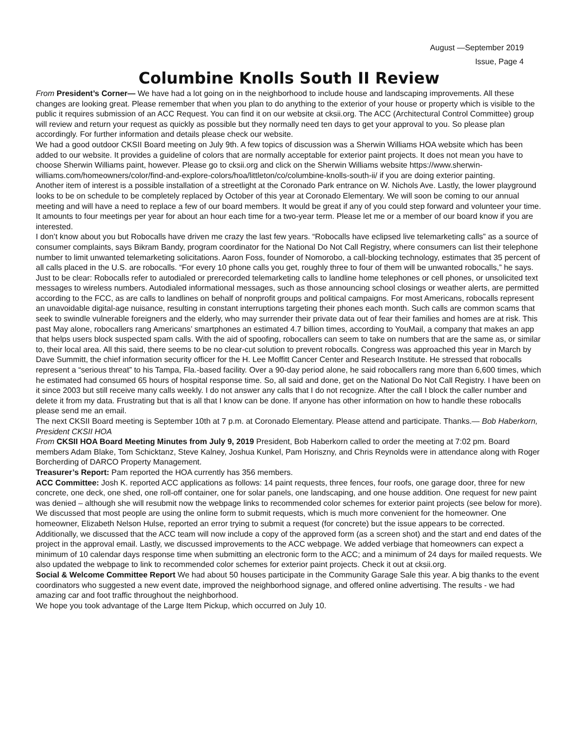August —September 2019
Issue, Page 4
Columbine Knolls South II Review
From President’s Corner— We have had a lot going on in the neighborhood to include house and landscaping improvements. All these changes are looking great. Please remember that when you plan to do anything to the exterior of your house or property which is visible to the public it requires submission of an ACC Request. You can find it on our website at cksii.org. The ACC (Architectural Control Committee) group will review and return your request as quickly as possible but they normally need ten days to get your approval to you. So please plan accordingly. For further information and details please check our website.
We had a good outdoor CKSII Board meeting on July 9th. A few topics of discussion was a Sherwin Williams HOA website which has been added to our website. It provides a guideline of colors that are normally acceptable for exterior paint projects. It does not mean you have to choose Sherwin Williams paint, however. Please go to cksii.org and click on the Sherwin Williams website https://www.sherwin-williams.com/homeowners/color/find-and-explore-colors/hoa/littleton/co/columbine-knolls-south-ii/ if you are doing exterior painting.
Another item of interest is a possible installation of a streetlight at the Coronado Park entrance on W. Nichols Ave. Lastly, the lower playground looks to be on schedule to be completely replaced by October of this year at Coronado Elementary. We will soon be coming to our annual meeting and will have a need to replace a few of our board members. It would be great if any of you could step forward and volunteer your time. It amounts to four meetings per year for about an hour each time for a two-year term. Please let me or a member of our board know if you are interested.
I don’t know about you but Robocalls have driven me crazy the last few years. “Robocalls have eclipsed live telemarketing calls” as a source of consumer complaints, says Bikram Bandy, program coordinator for the National Do Not Call Registry, where consumers can list their telephone number to limit unwanted telemarketing solicitations. Aaron Foss, founder of Nomorobo, a call-blocking technology, estimates that 35 percent of all calls placed in the U.S. are robocalls. “For every 10 phone calls you get, roughly three to four of them will be unwanted robocalls,” he says. Just to be clear: Robocalls refer to autodialed or prerecorded telemarketing calls to landline home telephones or cell phones, or unsolicited text messages to wireless numbers. Autodialed informational messages, such as those announcing school closings or weather alerts, are permitted according to the FCC, as are calls to landlines on behalf of nonprofit groups and political campaigns. For most Americans, robocalls represent an unavoidable digital-age nuisance, resulting in constant interruptions targeting their phones each month. Such calls are common scams that seek to swindle vulnerable foreigners and the elderly, who may surrender their private data out of fear their families and homes are at risk. This past May alone, robocallers rang Americans’ smartphones an estimated 4.7 billion times, according to YouMail, a company that makes an app that helps users block suspected spam calls. With the aid of spoofing, robocallers can seem to take on numbers that are the same as, or similar to, their local area. All this said, there seems to be no clear-cut solution to prevent robocalls. Congress was approached this year in March by Dave Summitt, the chief information security officer for the H. Lee Moffitt Cancer Center and Research Institute. He stressed that robocalls represent a “serious threat” to his Tampa, Fla.-based facility. Over a 90-day period alone, he said robocallers rang more than 6,600 times, which he estimated had consumed 65 hours of hospital response time. So, all said and done, get on the National Do Not Call Registry. I have been on it since 2003 but still receive many calls weekly. I do not answer any calls that I do not recognize. After the call I block the caller number and delete it from my data. Frustrating but that is all that I know can be done. If anyone has other information on how to handle these robocalls please send me an email.
The next CKSII Board meeting is September 10th at 7 p.m. at Coronado Elementary. Please attend and participate. Thanks.— Bob Haberkorn, President CKSII HOA
From CKSII HOA Board Meeting Minutes from July 9, 2019 President, Bob Haberkorn called to order the meeting at 7:02 pm. Board members Adam Blake, Tom Schicktanz, Steve Kalney, Joshua Kunkel, Pam Horiszny, and Chris Reynolds were in attendance along with Roger Borcherding of DARCO Property Management.
Treasurer’s Report: Pam reported the HOA currently has 356 members.
ACC Committee: Josh K. reported ACC applications as follows: 14 paint requests, three fences, four roofs, one garage door, three for new concrete, one deck, one shed, one roll-off container, one for solar panels, one landscaping, and one house addition. One request for new paint was denied – although she will resubmit now the webpage links to recommended color schemes for exterior paint projects (see below for more).
We discussed that most people are using the online form to submit requests, which is much more convenient for the homeowner. One homeowner, Elizabeth Nelson Hulse, reported an error trying to submit a request (for concrete) but the issue appears to be corrected. Additionally, we discussed that the ACC team will now include a copy of the approved form (as a screen shot) and the start and end dates of the project in the approval email. Lastly, we discussed improvements to the ACC webpage. We added verbiage that homeowners can expect a minimum of 10 calendar days response time when submitting an electronic form to the ACC; and a minimum of 24 days for mailed requests. We also updated the webpage to link to recommended color schemes for exterior paint projects. Check it out at cksii.org.
Social & Welcome Committee Report We had about 50 houses participate in the Community Garage Sale this year. A big thanks to the event coordinators who suggested a new event date, improved the neighborhood signage, and offered online advertising. The results - we had amazing car and foot traffic throughout the neighborhood.
We hope you took advantage of the Large Item Pickup, which occurred on July 10.